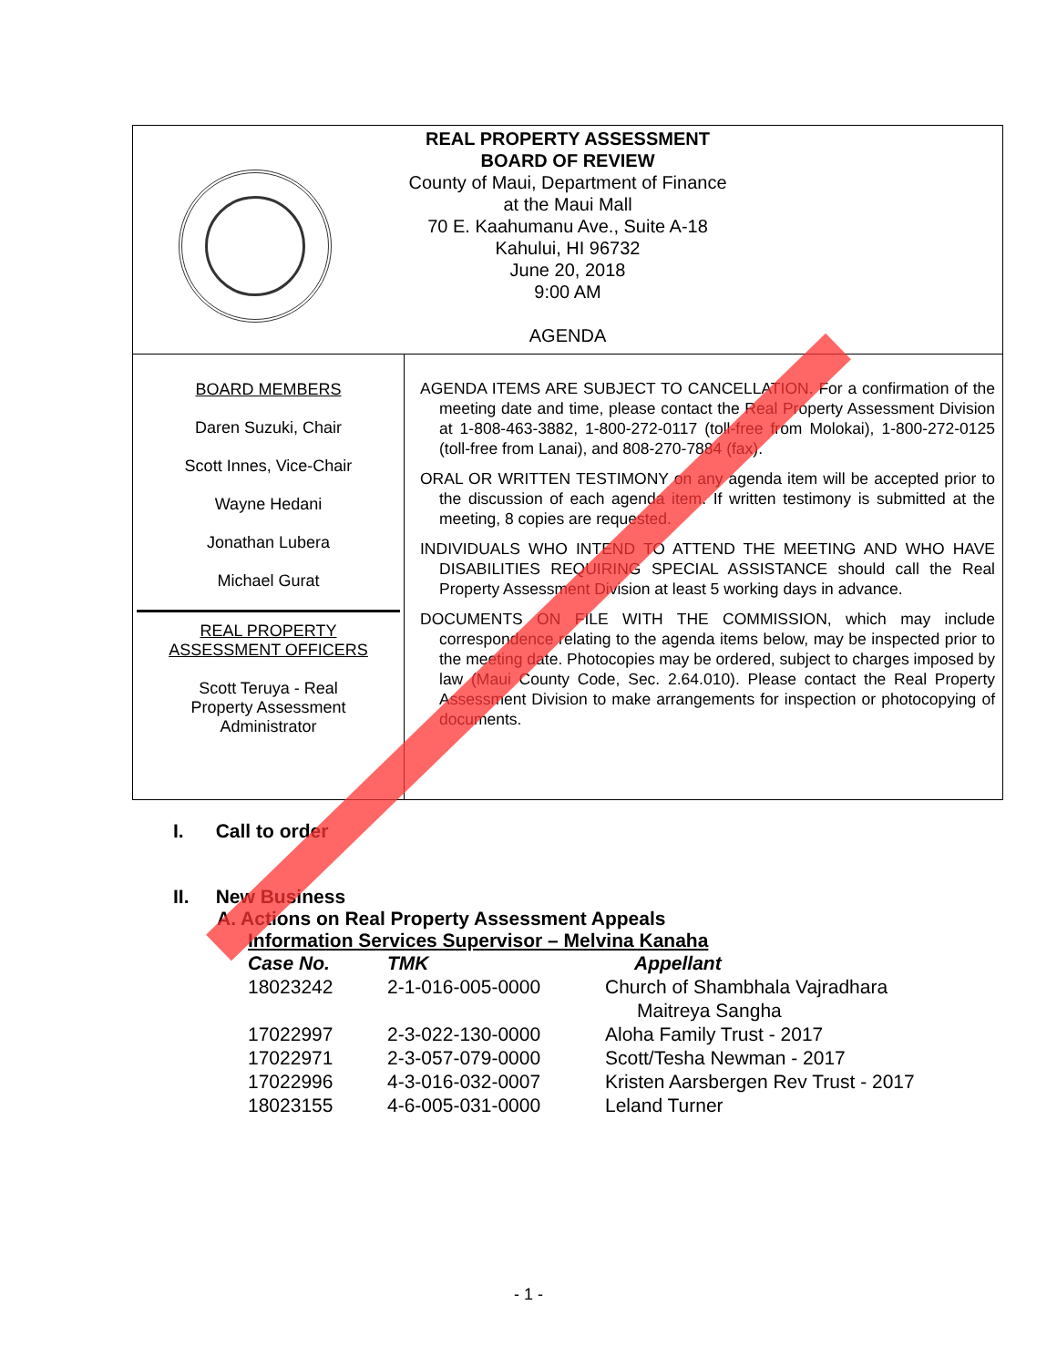REAL PROPERTY ASSESSMENT
BOARD OF REVIEW
County of Maui, Department of Finance
at the Maui Mall
70 E. Kaahumanu Ave., Suite A-18
Kahului, HI 96732
June 20, 2018
9:00 AM
AGENDA
BOARD MEMBERS
Daren Suzuki, Chair
Scott Innes, Vice-Chair
Wayne Hedani
Jonathan Lubera
Michael Gurat
REAL PROPERTY
ASSESSMENT OFFICERS
Scott Teruya - Real
Property Assessment
Administrator
AGENDA ITEMS ARE SUBJECT TO CANCELLATION. For a confirmation of the meeting date and time, please contact the Real Property Assessment Division at 1-808-463-3882, 1-800-272-0117 (toll-free from Molokai), 1-800-272-0125 (toll-free from Lanai), and 808-270-7884 (fax).
ORAL OR WRITTEN TESTIMONY on any agenda item will be accepted prior to the discussion of each agenda item. If written testimony is submitted at the meeting, 8 copies are requested.
INDIVIDUALS WHO INTEND TO ATTEND THE MEETING AND WHO HAVE DISABILITIES REQUIRING SPECIAL ASSISTANCE should call the Real Property Assessment Division at least 5 working days in advance.
DOCUMENTS ON FILE WITH THE COMMISSION, which may include correspondence relating to the agenda items below, may be inspected prior to the meeting date. Photocopies may be ordered, subject to charges imposed by law (Maui County Code, Sec. 2.64.010). Please contact the Real Property Assessment Division to make arrangements for inspection or photocopying of documents.
I. Call to order
II. New Business
A. Actions on Real Property Assessment Appeals
Information Services Supervisor – Melvina Kanaha
| Case No. | TMK | Appellant |
| --- | --- | --- |
| 18023242 | 2-1-016-005-0000 | Church of Shambhala Vajradhara Maitreya Sangha |
| 17022997 | 2-3-022-130-0000 | Aloha Family Trust - 2017 |
| 17022971 | 2-3-057-079-0000 | Scott/Tesha Newman - 2017 |
| 17022996 | 4-3-016-032-0007 | Kristen Aarsbergen Rev Trust - 2017 |
| 18023155 | 4-6-005-031-0000 | Leland Turner |
- 1 -